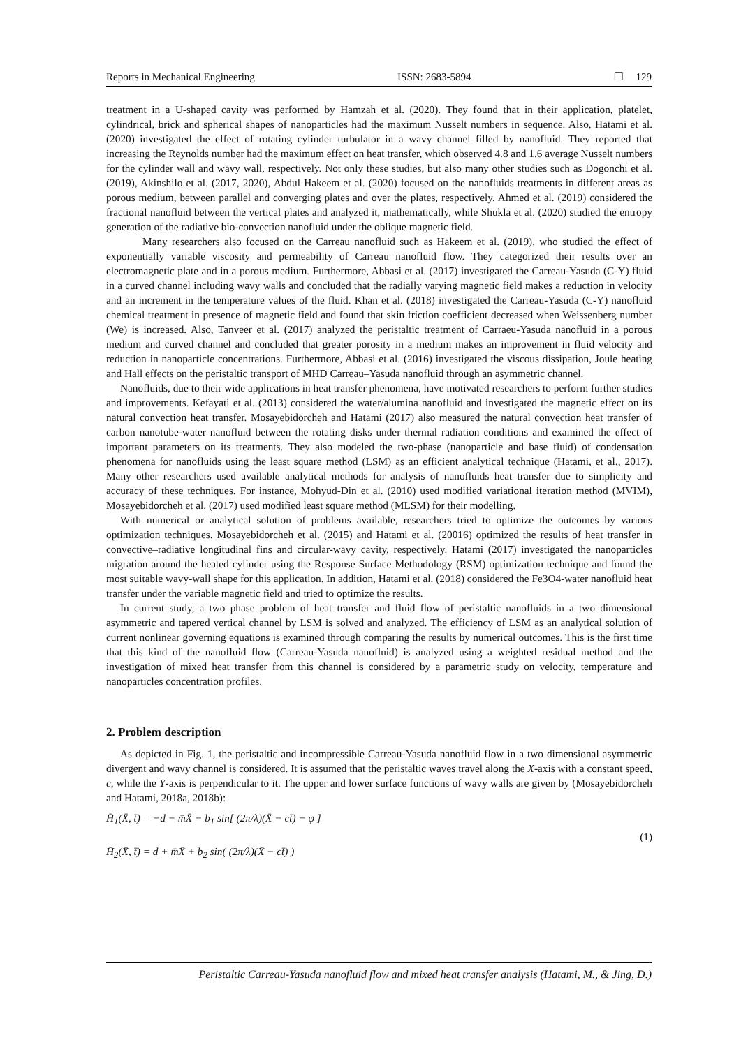Reports in Mechanical Engineering ISSN: 2683-5894 ❒ 129
treatment in a U-shaped cavity was performed by Hamzah et al. (2020). They found that in their application, platelet, cylindrical, brick and spherical shapes of nanoparticles had the maximum Nusselt numbers in sequence. Also, Hatami et al. (2020) investigated the effect of rotating cylinder turbulator in a wavy channel filled by nanofluid. They reported that increasing the Reynolds number had the maximum effect on heat transfer, which observed 4.8 and 1.6 average Nusselt numbers for the cylinder wall and wavy wall, respectively. Not only these studies, but also many other studies such as Dogonchi et al. (2019), Akinshilo et al. (2017, 2020), Abdul Hakeem et al. (2020) focused on the nanofluids treatments in different areas as porous medium, between parallel and converging plates and over the plates, respectively. Ahmed et al. (2019) considered the fractional nanofluid between the vertical plates and analyzed it, mathematically, while Shukla et al. (2020) studied the entropy generation of the radiative bio-convection nanofluid under the oblique magnetic field.
Many researchers also focused on the Carreau nanofluid such as Hakeem et al. (2019), who studied the effect of exponentially variable viscosity and permeability of Carreau nanofluid flow. They categorized their results over an electromagnetic plate and in a porous medium. Furthermore, Abbasi et al. (2017) investigated the Carreau-Yasuda (C-Y) fluid in a curved channel including wavy walls and concluded that the radially varying magnetic field makes a reduction in velocity and an increment in the temperature values of the fluid. Khan et al. (2018) investigated the Carreau-Yasuda (C-Y) nanofluid chemical treatment in presence of magnetic field and found that skin friction coefficient decreased when Weissenberg number (We) is increased. Also, Tanveer et al. (2017) analyzed the peristaltic treatment of Carraeu-Yasuda nanofluid in a porous medium and curved channel and concluded that greater porosity in a medium makes an improvement in fluid velocity and reduction in nanoparticle concentrations. Furthermore, Abbasi et al. (2016) investigated the viscous dissipation, Joule heating and Hall effects on the peristaltic transport of MHD Carreau–Yasuda nanofluid through an asymmetric channel.
Nanofluids, due to their wide applications in heat transfer phenomena, have motivated researchers to perform further studies and improvements. Kefayati et al. (2013) considered the water/alumina nanofluid and investigated the magnetic effect on its natural convection heat transfer. Mosayebidorcheh and Hatami (2017) also measured the natural convection heat transfer of carbon nanotube-water nanofluid between the rotating disks under thermal radiation conditions and examined the effect of important parameters on its treatments. They also modeled the two-phase (nanoparticle and base fluid) of condensation phenomena for nanofluids using the least square method (LSM) as an efficient analytical technique (Hatami, et al., 2017). Many other researchers used available analytical methods for analysis of nanofluids heat transfer due to simplicity and accuracy of these techniques. For instance, Mohyud-Din et al. (2010) used modified variational iteration method (MVIM), Mosayebidorcheh et al. (2017) used modified least square method (MLSM) for their modelling.
With numerical or analytical solution of problems available, researchers tried to optimize the outcomes by various optimization techniques. Mosayebidorcheh et al. (2015) and Hatami et al. (20016) optimized the results of heat transfer in convective–radiative longitudinal fins and circular-wavy cavity, respectively. Hatami (2017) investigated the nanoparticles migration around the heated cylinder using the Response Surface Methodology (RSM) optimization technique and found the most suitable wavy-wall shape for this application. In addition, Hatami et al. (2018) considered the Fe3O4-water nanofluid heat transfer under the variable magnetic field and tried to optimize the results.
In current study, a two phase problem of heat transfer and fluid flow of peristaltic nanofluids in a two dimensional asymmetric and tapered vertical channel by LSM is solved and analyzed. The efficiency of LSM as an analytical solution of current nonlinear governing equations is examined through comparing the results by numerical outcomes. This is the first time that this kind of the nanofluid flow (Carreau-Yasuda nanofluid) is analyzed using a weighted residual method and the investigation of mixed heat transfer from this channel is considered by a parametric study on velocity, temperature and nanoparticles concentration profiles.
2. Problem description
As depicted in Fig. 1, the peristaltic and incompressible Carreau-Yasuda nanofluid flow in a two dimensional asymmetric divergent and wavy channel is considered. It is assumed that the peristaltic waves travel along the X-axis with a constant speed, c, while the Y-axis is perpendicular to it. The upper and lower surface functions of wavy walls are given by (Mosayebidorcheh and Hatami, 2018a, 2018b):
H̄<sub>1</sub>(X̄, t̄) = −d − m̄X̄ − b<sub>1</sub> sin[ (2π/λ)(X̄ − ct̄) + φ ]
H̄<sub>2</sub>(X̄, t̄) = d + m̄X̄ + b<sub>2</sub> sin( (2π/λ)(X̄ − ct̄) )
(1)
Peristaltic Carreau-Yasuda nanofluid flow and mixed heat transfer analysis (Hatami, M., & Jing, D.)